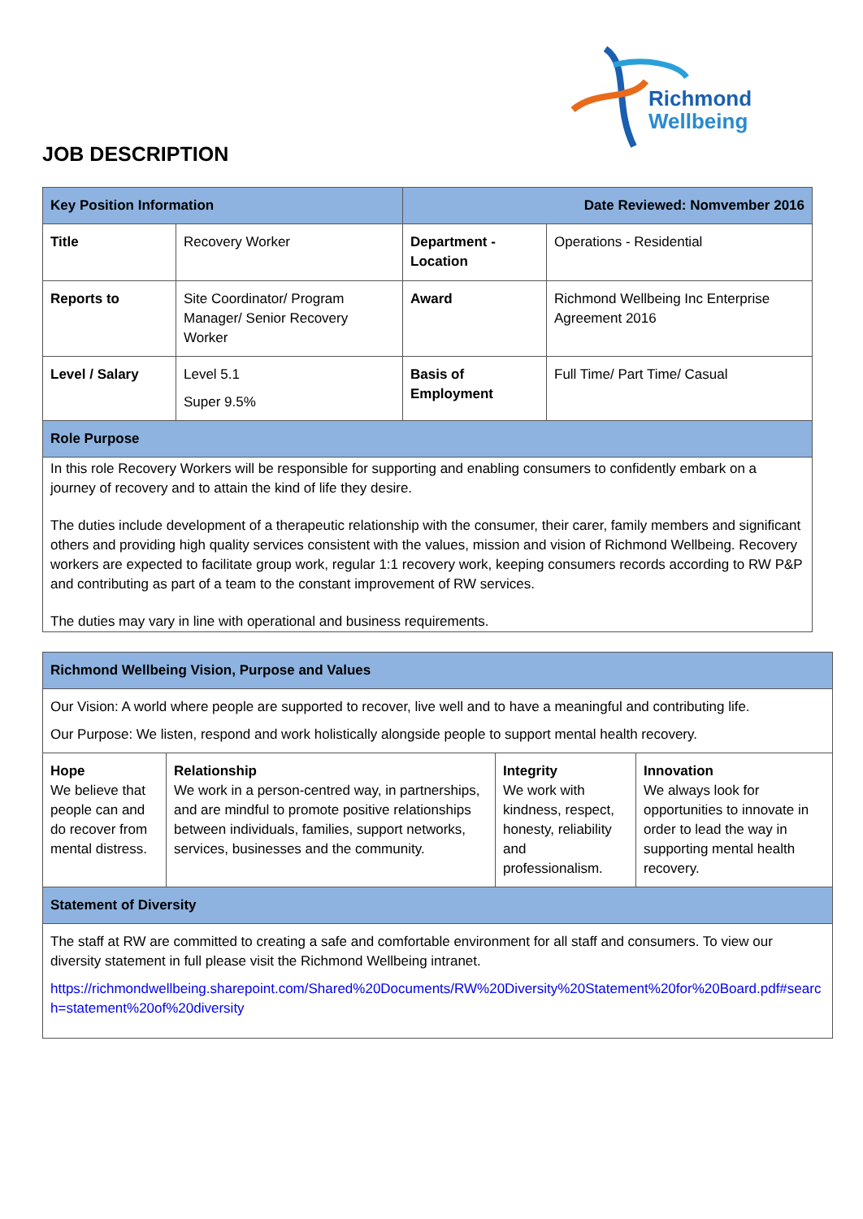Richmond
Wellbeing
JOB DESCRIPTION
| Key Position Information | | Date Reviewed: Nomvember 2016 | |
| Title | Recovery Worker | Department - Location | Operations - Residential |
| Reports to | Site Coordinator/ Program Manager/ Senior Recovery Worker | Award | Richmond Wellbeing Inc Enterprise Agreement 2016 |
| Level / Salary | Level 5.1 Super 9.5% | Basis of Employment | Full Time/ Part Time/ Casual |
| Role Purpose | | | |
| In this role Recovery Workers will be responsible for supporting and enabling consumers to confidently embark on a journey of recovery and to attain the kind of life they desire. The duties include development of a therapeutic relationship with the consumer, their carer, family members and significant others and providing high quality services consistent with the values, mission and vision of Richmond Wellbeing. Recovery workers are expected to facilitate group work, regular 1:1 recovery work, keeping consumers records according to RW P&P and contributing as part of a team to the constant improvement of RW services. The duties may vary in line with operational and business requirements. | | | |
| Richmond Wellbeing Vision, Purpose and Values | | | |
| Our Vision: A world where people are supported to recover, live well and to have a meaningful and contributing life. Our Purpose: We listen, respond and work holistically alongside people to support mental health recovery. | | | |
| Hope We believe that people can and do recover from mental distress. | Relationship We work in a person-centred way, in partnerships, and are mindful to promote positive relationships between individuals, families, support networks, services, businesses and the community. | Integrity We work with kindness, respect, honesty, reliability and professionalism. | Innovation We always look for opportunities to innovate in order to lead the way in supporting mental health recovery. |
| Statement of Diversity | | | |
| The staff at RW are committed to creating a safe and comfortable environment for all staff and consumers. To view our diversity statement in full please visit the Richmond Wellbeing intranet. https://richmondwellbeing.sharepoint.com/Shared%20Documents/RW%20Diversity%20Statement%20for%20Board.pdf#search=statement%20of%20diversity | | | |